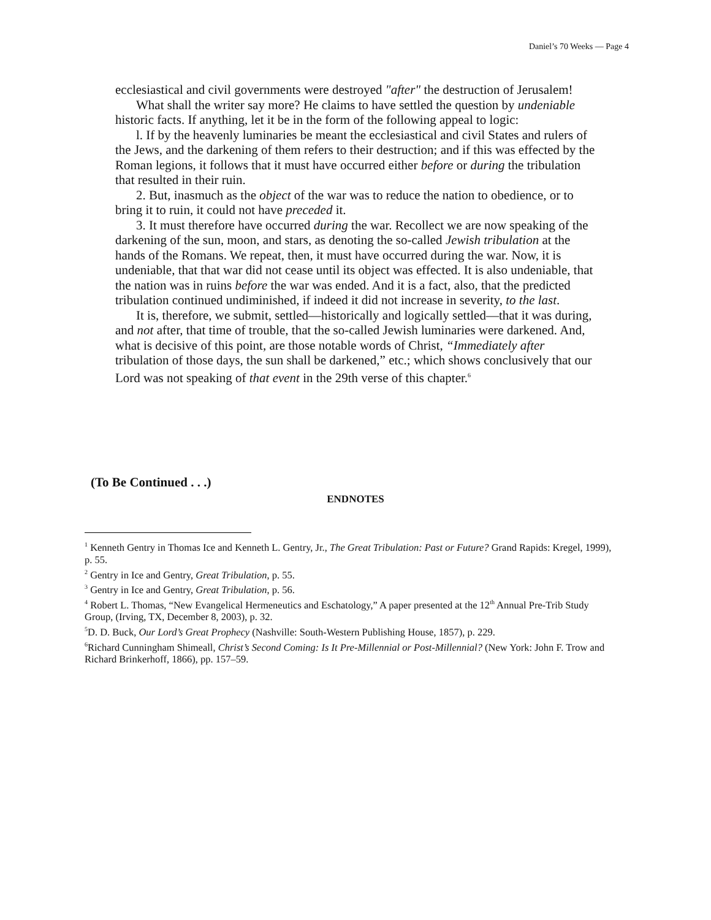Daniel’s 70 Weeks — Page 4
ecclesiastical and civil governments were destroyed "after" the destruction of Jerusalem!
What shall the writer say more? He claims to have settled the question by undeniable historic facts. If anything, let it be in the form of the following appeal to logic:
l. If by the heavenly luminaries be meant the ecclesiastical and civil States and rulers of the Jews, and the darkening of them refers to their destruction; and if this was effected by the Roman legions, it follows that it must have occurred either before or during the tribulation that resulted in their ruin.
2. But, inasmuch as the object of the war was to reduce the nation to obedience, or to bring it to ruin, it could not have preceded it.
3. It must therefore have occurred during the war. Recollect we are now speaking of the darkening of the sun, moon, and stars, as denoting the so-called Jewish tribulation at the hands of the Romans. We repeat, then, it must have occurred during the war. Now, it is undeniable, that that war did not cease until its object was effected. It is also undeniable, that the nation was in ruins before the war was ended. And it is a fact, also, that the predicted tribulation continued undiminished, if indeed it did not increase in severity, to the last.
It is, therefore, we submit, settled—historically and logically settled—that it was during, and not after, that time of trouble, that the so-called Jewish luminaries were darkened. And, what is decisive of this point, are those notable words of Christ, “Immediately after tribulation of those days, the sun shall be darkened,” etc.; which shows conclusively that our Lord was not speaking of that event in the 29th verse of this chapter.<sup>6</sup>
(To Be Continued . . .)
ENDNOTES
<sup>1</sup> Kenneth Gentry in Thomas Ice and Kenneth L. Gentry, Jr., The Great Tribulation: Past or Future? Grand Rapids: Kregel, 1999), p. 55.
<sup>2</sup> Gentry in Ice and Gentry, Great Tribulation, p. 55.
<sup>3</sup> Gentry in Ice and Gentry, Great Tribulation, p. 56.
<sup>4</sup> Robert L. Thomas, “New Evangelical Hermeneutics and Eschatology,” A paper presented at the 12<sup>th</sup> Annual Pre-Trib Study Group, (Irving, TX, December 8, 2003), p. 32.
<sup>5</sup> D. D. Buck, Our Lord’s Great Prophecy (Nashville: South-Western Publishing House, 1857), p. 229.
<sup>6</sup> Richard Cunningham Shimeall, Christ’s Second Coming: Is It Pre-Millennial or Post-Millennial? (New York: John F. Trow and Richard Brinkerhoff, 1866), pp. 157–59.